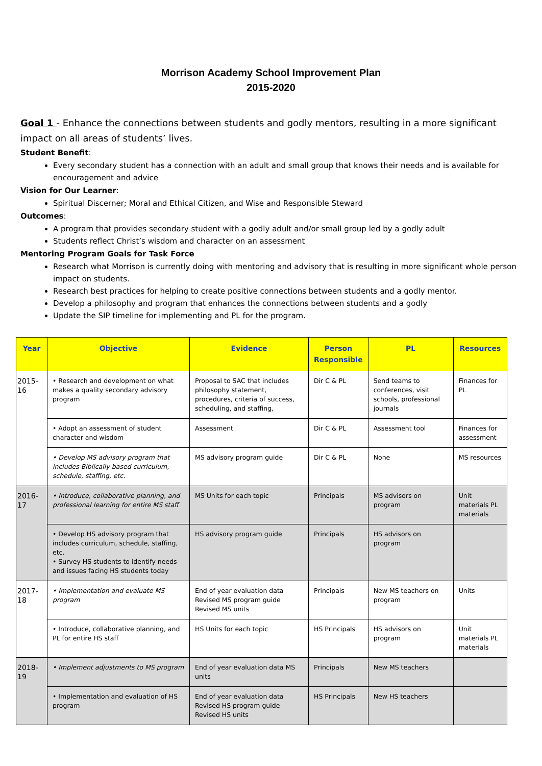Morrison Academy School Improvement Plan
2015-2020
Goal 1 - Enhance the connections between students and godly mentors, resulting in a more significant impact on all areas of students’ lives.
Student Benefit:
Every secondary student has a connection with an adult and small group that knows their needs and is available for encouragement and advice
Vision for Our Learner:
Spiritual Discerner; Moral and Ethical Citizen, and Wise and Responsible Steward
Outcomes:
A program that provides secondary student with a godly adult and/or small group led by a godly adult
Students reflect Christ’s wisdom and character on an assessment
Mentoring Program Goals for Task Force
Research what Morrison is currently doing with mentoring and advisory that is resulting in more significant whole person impact on students.
Research best practices for helping to create positive connections between students and a godly mentor.
Develop a philosophy and program that enhances the connections between students and a godly
Update the SIP timeline for implementing and PL for the program.
| Year | Objective | Evidence | Person Responsible | PL | Resources |
| --- | --- | --- | --- | --- | --- |
| 2015-16 | • Research and development on what makes a quality secondary advisory program | Proposal to SAC that includes philosophy statement, procedures, criteria of success, scheduling, and staffing, | Dir C & PL | Send teams to conferences, visit schools, professional journals | Finances for PL |
| | • Adopt an assessment of student character and wisdom | Assessment | Dir C & PL | Assessment tool | Finances for assessment |
| | • Develop MS advisory program that includes Biblically-based curriculum, schedule, staffing, etc. | MS advisory program guide | Dir C & PL | None | MS resources |
| 2016-17 | • Introduce, collaborative planning, and professional learning for entire MS staff | MS Units for each topic | Principals | MS advisors on program | Unit materials PL materials |
| | • Develop HS advisory program that includes curriculum, schedule, staffing, etc. • Survey HS students to identify needs and issues facing HS students today | HS advisory program guide | Principals | HS advisors on program | |
| 2017-18 | • Implementation and evaluate MS program | End of year evaluation data Revised MS program guide Revised MS units | Principals | New MS teachers on program | Units |
| | • Introduce, collaborative planning, and PL for entire HS staff | HS Units for each topic | HS Principals | HS advisors on program | Unit materials PL materials |
| 2018-19 | • Implement adjustments to MS program | End of year evaluation data MS units | Principals | New MS teachers | |
| | • Implementation and evaluation of HS program | End of year evaluation data Revised HS program guide Revised HS units | HS Principals | New HS teachers | |